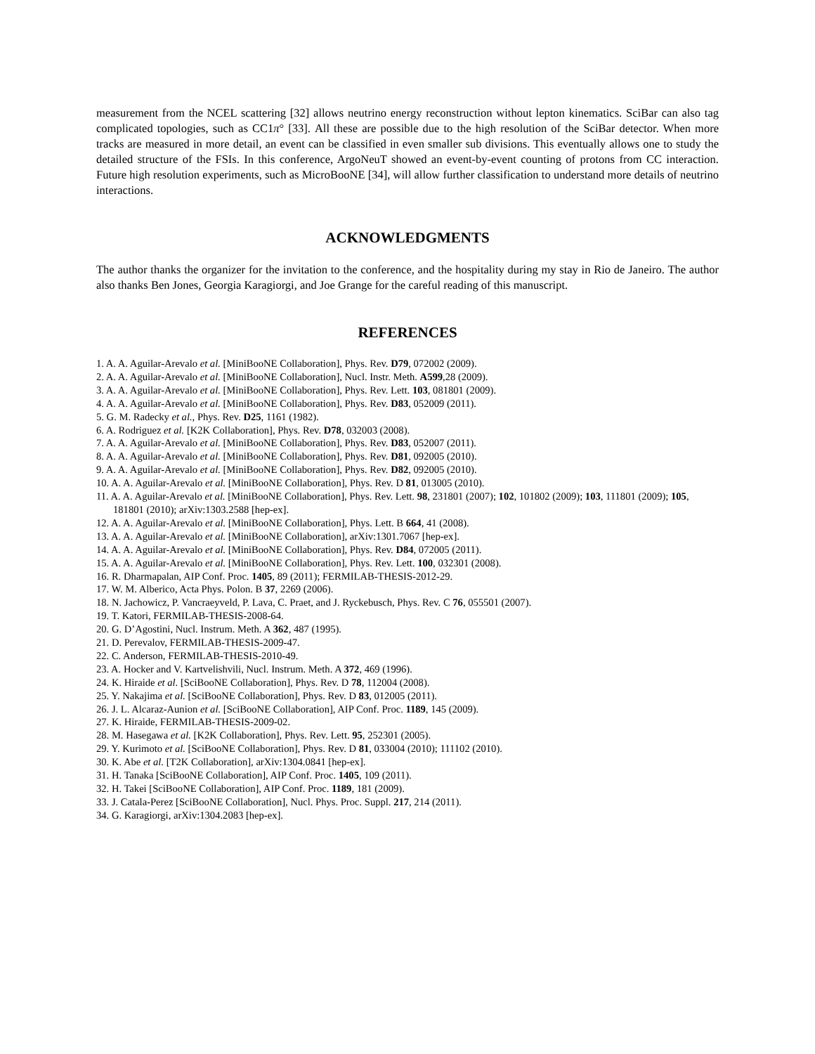measurement from the NCEL scattering [32] allows neutrino energy reconstruction without lepton kinematics. SciBar can also tag complicated topologies, such as CC1π° [33]. All these are possible due to the high resolution of the SciBar detector. When more tracks are measured in more detail, an event can be classified in even smaller sub divisions. This eventually allows one to study the detailed structure of the FSIs. In this conference, ArgoNeuT showed an event-by-event counting of protons from CC interaction. Future high resolution experiments, such as MicroBooNE [34], will allow further classification to understand more details of neutrino interactions.
ACKNOWLEDGMENTS
The author thanks the organizer for the invitation to the conference, and the hospitality during my stay in Rio de Janeiro. The author also thanks Ben Jones, Georgia Karagiorgi, and Joe Grange for the careful reading of this manuscript.
REFERENCES
1. A. A. Aguilar-Arevalo et al. [MiniBooNE Collaboration], Phys. Rev. D79, 072002 (2009).
2. A. A. Aguilar-Arevalo et al. [MiniBooNE Collaboration], Nucl. Instr. Meth. A599,28 (2009).
3. A. A. Aguilar-Arevalo et al. [MiniBooNE Collaboration], Phys. Rev. Lett. 103, 081801 (2009).
4. A. A. Aguilar-Arevalo et al. [MiniBooNE Collaboration], Phys. Rev. D83, 052009 (2011).
5. G. M. Radecky et al., Phys. Rev. D25, 1161 (1982).
6. A. Rodriguez et al. [K2K Collaboration], Phys. Rev. D78, 032003 (2008).
7. A. A. Aguilar-Arevalo et al. [MiniBooNE Collaboration], Phys. Rev. D83, 052007 (2011).
8. A. A. Aguilar-Arevalo et al. [MiniBooNE Collaboration], Phys. Rev. D81, 092005 (2010).
9. A. A. Aguilar-Arevalo et al. [MiniBooNE Collaboration], Phys. Rev. D82, 092005 (2010).
10. A. A. Aguilar-Arevalo et al. [MiniBooNE Collaboration], Phys. Rev. D 81, 013005 (2010).
11. A. A. Aguilar-Arevalo et al. [MiniBooNE Collaboration], Phys. Rev. Lett. 98, 231801 (2007); 102, 101802 (2009); 103, 111801 (2009); 105, 181801 (2010); arXiv:1303.2588 [hep-ex].
12. A. A. Aguilar-Arevalo et al. [MiniBooNE Collaboration], Phys. Lett. B 664, 41 (2008).
13. A. A. Aguilar-Arevalo et al. [MiniBooNE Collaboration], arXiv:1301.7067 [hep-ex].
14. A. A. Aguilar-Arevalo et al. [MiniBooNE Collaboration], Phys. Rev. D84, 072005 (2011).
15. A. A. Aguilar-Arevalo et al. [MiniBooNE Collaboration], Phys. Rev. Lett. 100, 032301 (2008).
16. R. Dharmapalan, AIP Conf. Proc. 1405, 89 (2011); FERMILAB-THESIS-2012-29.
17. W. M. Alberico, Acta Phys. Polon. B 37, 2269 (2006).
18. N. Jachowicz, P. Vancraeyveld, P. Lava, C. Praet, and J. Ryckebusch, Phys. Rev. C 76, 055501 (2007).
19. T. Katori, FERMILAB-THESIS-2008-64.
20. G. D’Agostini, Nucl. Instrum. Meth. A 362, 487 (1995).
21. D. Perevalov, FERMILAB-THESIS-2009-47.
22. C. Anderson, FERMILAB-THESIS-2010-49.
23. A. Hocker and V. Kartvelishvili, Nucl. Instrum. Meth. A 372, 469 (1996).
24. K. Hiraide et al. [SciBooNE Collaboration], Phys. Rev. D 78, 112004 (2008).
25. Y. Nakajima et al. [SciBooNE Collaboration], Phys. Rev. D 83, 012005 (2011).
26. J. L. Alcaraz-Aunion et al. [SciBooNE Collaboration], AIP Conf. Proc. 1189, 145 (2009).
27. K. Hiraide, FERMILAB-THESIS-2009-02.
28. M. Hasegawa et al. [K2K Collaboration], Phys. Rev. Lett. 95, 252301 (2005).
29. Y. Kurimoto et al. [SciBooNE Collaboration], Phys. Rev. D 81, 033004 (2010); 111102 (2010).
30. K. Abe et al. [T2K Collaboration], arXiv:1304.0841 [hep-ex].
31. H. Tanaka [SciBooNE Collaboration], AIP Conf. Proc. 1405, 109 (2011).
32. H. Takei [SciBooNE Collaboration], AIP Conf. Proc. 1189, 181 (2009).
33. J. Catala-Perez [SciBooNE Collaboration], Nucl. Phys. Proc. Suppl. 217, 214 (2011).
34. G. Karagiorgi, arXiv:1304.2083 [hep-ex].